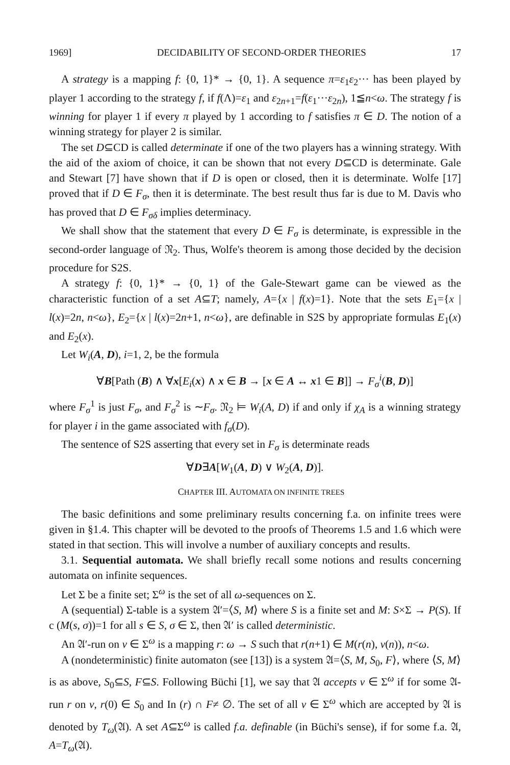1969] DECIDABILITY OF SECOND-ORDER THEORIES 17
A strategy is a mapping f: {0, 1}* → {0, 1}. A sequence π=ε<sub>1</sub>ε<sub>2</sub>··· has been played by player 1 according to the strategy f, if f(Λ)=ε<sub>1</sub> and ε<sub>2n+1</sub>=f(ε<sub>1</sub>···ε<sub>2n</sub>), 1≦n<ω. The strategy f is winning for player 1 if every π played by 1 according to f satisfies π ∈ D. The notion of a winning strategy for player 2 is similar.
The set D⊆CD is called determinate if one of the two players has a winning strategy. With the aid of the axiom of choice, it can be shown that not every D⊆CD is determinate. Gale and Stewart [7] have shown that if D is open or closed, then it is determinate. Wolfe [17] proved that if D ∈ F<sub>σ</sub>, then it is determinate. The best result thus far is due to M. Davis who has proved that D ∈ F<sub>σδ</sub> implies determinacy.
We shall show that the statement that every D ∈ F<sub>σ</sub> is determinate, is expressible in the second-order language of 𝔑<sub>2</sub>. Thus, Wolfe's theorem is among those decided by the decision procedure for S2S.
A strategy f: {0, 1}* → {0, 1} of the Gale-Stewart game can be viewed as the characteristic function of a set A⊆T; namely, A={x | f(x)=1}. Note that the sets E<sub>1</sub>={x | l(x)=2n, n<ω}, E<sub>2</sub>={x | l(x)=2n+1, n<ω}, are definable in S2S by appropriate formulas E<sub>1</sub>(x) and E<sub>2</sub>(x).
Let W<sub>i</sub>(A, D), i=1, 2, be the formula
∀B[Path (B) ∧ ∀x[E<sub>i</sub>(x) ∧ x ∈ B → [x ∈ A ↔ x1 ∈ B]] → F<sub>σ</sub><sup>i</sup>(B, D)]
where F<sub>σ</sub><sup>1</sup> is just F<sub>σ</sub>, and F<sub>σ</sub><sup>2</sup> is ∼F<sub>σ</sub>. 𝔑<sub>2</sub> ⊨ W<sub>i</sub>(A, D) if and only if χ<sub>A</sub> is a winning strategy for player i in the game associated with f<sub>σ</sub>(D).
The sentence of S2S asserting that every set in F<sub>σ</sub> is determinate reads
∀D∃A[W<sub>1</sub>(A, D) ∨ W<sub>2</sub>(A, D)].
CHAPTER III. AUTOMATA ON INFINITE TREES
The basic definitions and some preliminary results concerning f.a. on infinite trees were given in §1.4. This chapter will be devoted to the proofs of Theorems 1.5 and 1.6 which were stated in that section. This will involve a number of auxiliary concepts and results.
3.1. Sequential automata. We shall briefly recall some notions and results concerning automata on infinite sequences.
Let Σ be a finite set; Σ<sup>ω</sup> is the set of all ω-sequences on Σ.
A (sequential) Σ-table is a system 𝔄′=⟨S, M⟩ where S is a finite set and M: S×Σ → P(S). If c (M(s, σ))=1 for all s ∈ S, σ ∈ Σ, then 𝔄′ is called deterministic.
An 𝔄′-run on v ∈ Σ<sup>ω</sup> is a mapping r: ω → S such that r(n+1) ∈ M(r(n), v(n)), n<ω.
A (nondeterministic) finite automaton (see [13]) is a system 𝔄=⟨S, M, S<sub>0</sub>, F⟩, where ⟨S, M⟩ is as above, S<sub>0</sub>⊆S, F⊆S. Following Büchi [1], we say that 𝔄 accepts v ∈ Σ<sup>ω</sup> if for some 𝔄-run r on v, r(0) ∈ S<sub>0</sub> and In (r) ∩ F≠ ∅. The set of all v ∈ Σ<sup>ω</sup> which are accepted by 𝔄 is denoted by T<sub>ω</sub>(𝔄). A set A⊆Σ<sup>ω</sup> is called f.a. definable (in Büchi's sense), if for some f.a. 𝔄, A=T<sub>ω</sub>(𝔄).